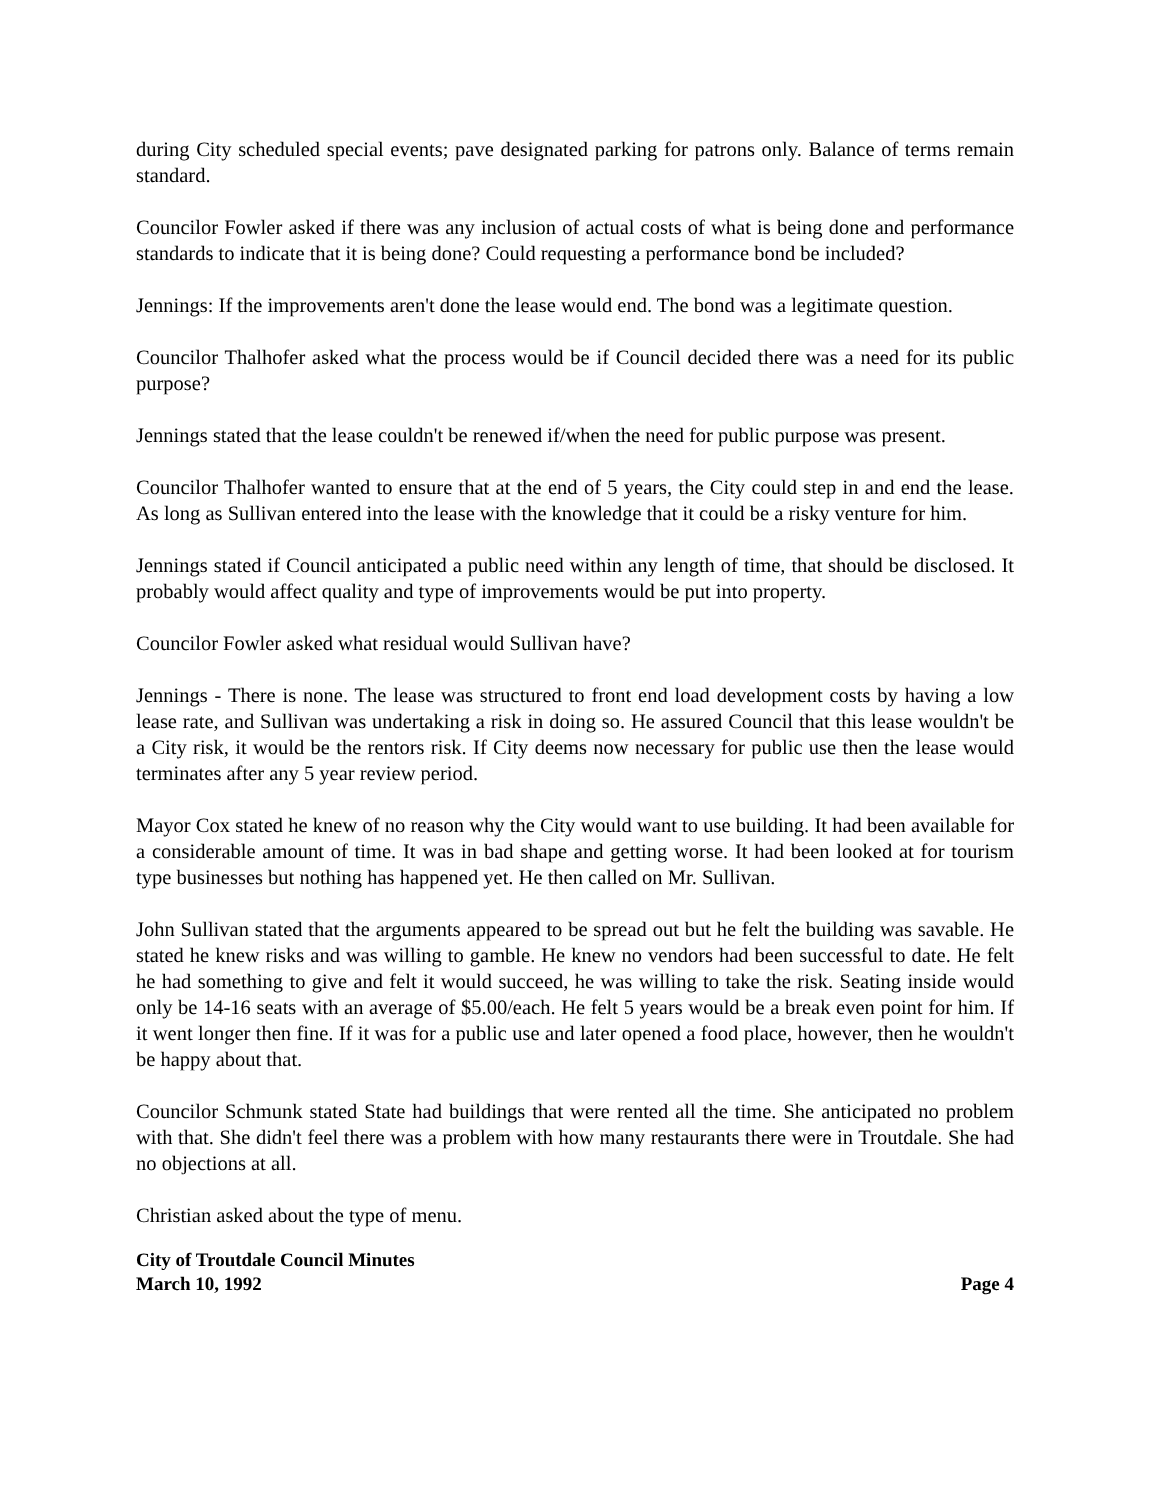during City scheduled special events; pave designated parking for patrons only. Balance of terms remain standard.
Councilor Fowler asked if there was any inclusion of actual costs of what is being done and performance standards to indicate that it is being done? Could requesting a performance bond be included?
Jennings: If the improvements aren't done the lease would end. The bond was a legitimate question.
Councilor Thalhofer asked what the process would be if Council decided there was a need for its public purpose?
Jennings stated that the lease couldn't be renewed if/when the need for public purpose was present.
Councilor Thalhofer wanted to ensure that at the end of 5 years, the City could step in and end the lease. As long as Sullivan entered into the lease with the knowledge that it could be a risky venture for him.
Jennings stated if Council anticipated a public need within any length of time, that should be disclosed. It probably would affect quality and type of improvements would be put into property.
Councilor Fowler asked what residual would Sullivan have?
Jennings - There is none. The lease was structured to front end load development costs by having a low lease rate, and Sullivan was undertaking a risk in doing so. He assured Council that this lease wouldn't be a City risk, it would be the rentors risk. If City deems now necessary for public use then the lease would terminates after any 5 year review period.
Mayor Cox stated he knew of no reason why the City would want to use building. It had been available for a considerable amount of time. It was in bad shape and getting worse. It had been looked at for tourism type businesses but nothing has happened yet. He then called on Mr. Sullivan.
John Sullivan stated that the arguments appeared to be spread out but he felt the building was savable. He stated he knew risks and was willing to gamble. He knew no vendors had been successful to date. He felt he had something to give and felt it would succeed, he was willing to take the risk. Seating inside would only be 14-16 seats with an average of $5.00/each. He felt 5 years would be a break even point for him. If it went longer then fine. If it was for a public use and later opened a food place, however, then he wouldn't be happy about that.
Councilor Schmunk stated State had buildings that were rented all the time. She anticipated no problem with that. She didn't feel there was a problem with how many restaurants there were in Troutdale. She had no objections at all.
Christian asked about the type of menu.
City of Troutdale Council Minutes
March 10, 1992 Page 4